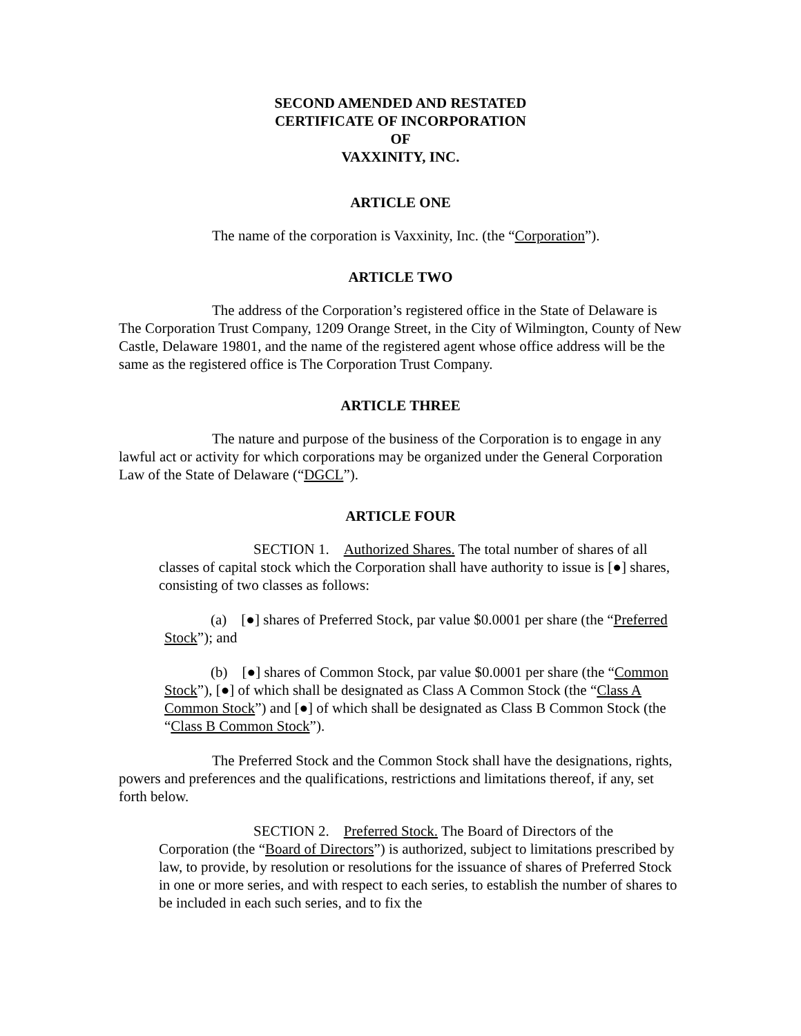SECOND AMENDED AND RESTATED
CERTIFICATE OF INCORPORATION
OF
VAXXINITY, INC.
ARTICLE ONE
The name of the corporation is Vaxxinity, Inc. (the “Corporation”).
ARTICLE TWO
The address of the Corporation’s registered office in the State of Delaware is The Corporation Trust Company, 1209 Orange Street, in the City of Wilmington, County of New Castle, Delaware 19801, and the name of the registered agent whose office address will be the same as the registered office is The Corporation Trust Company.
ARTICLE THREE
The nature and purpose of the business of the Corporation is to engage in any lawful act or activity for which corporations may be organized under the General Corporation Law of the State of Delaware (“DGCL”).
ARTICLE FOUR
SECTION 1. Authorized Shares. The total number of shares of all classes of capital stock which the Corporation shall have authority to issue is [●] shares, consisting of two classes as follows:
(a) [●] shares of Preferred Stock, par value $0.0001 per share (the “Preferred Stock”); and
(b) [●] shares of Common Stock, par value $0.0001 per share (the “Common Stock”), [●] of which shall be designated as Class A Common Stock (the “Class A Common Stock”) and [●] of which shall be designated as Class B Common Stock (the “Class B Common Stock”).
The Preferred Stock and the Common Stock shall have the designations, rights, powers and preferences and the qualifications, restrictions and limitations thereof, if any, set forth below.
SECTION 2. Preferred Stock. The Board of Directors of the Corporation (the “Board of Directors”) is authorized, subject to limitations prescribed by law, to provide, by resolution or resolutions for the issuance of shares of Preferred Stock in one or more series, and with respect to each series, to establish the number of shares to be included in each such series, and to fix the